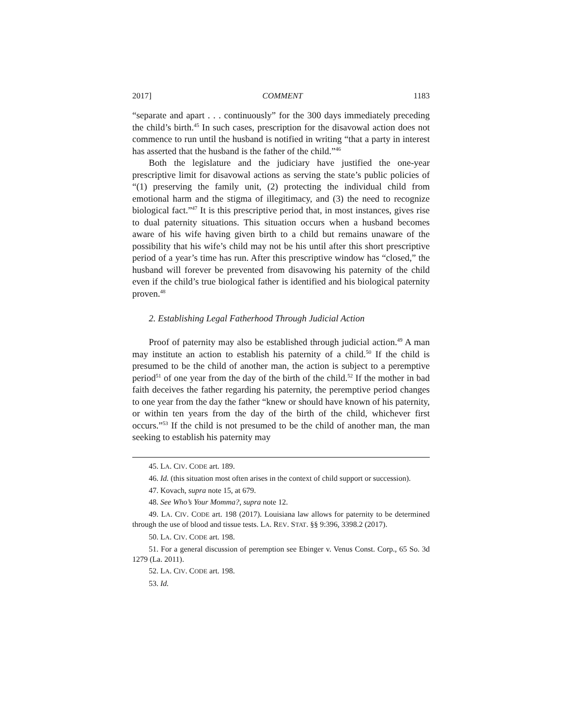2017] COMMENT 1183
“separate and apart . . . continuously” for the 300 days immediately preceding the child’s birth.<sup>45</sup> In such cases, prescription for the disavowal action does not commence to run until the husband is notified in writing “that a party in interest has asserted that the husband is the father of the child.”<sup>46</sup>
Both the legislature and the judiciary have justified the one-year prescriptive limit for disavowal actions as serving the state’s public policies of “(1) preserving the family unit, (2) protecting the individual child from emotional harm and the stigma of illegitimacy, and (3) the need to recognize biological fact.”<sup>47</sup> It is this prescriptive period that, in most instances, gives rise to dual paternity situations. This situation occurs when a husband becomes aware of his wife having given birth to a child but remains unaware of the possibility that his wife’s child may not be his until after this short prescriptive period of a year’s time has run. After this prescriptive window has “closed,” the husband will forever be prevented from disavowing his paternity of the child even if the child’s true biological father is identified and his biological paternity proven.<sup>48</sup>
2. Establishing Legal Fatherhood Through Judicial Action
Proof of paternity may also be established through judicial action.<sup>49</sup> A man may institute an action to establish his paternity of a child.<sup>50</sup> If the child is presumed to be the child of another man, the action is subject to a peremptive period<sup>51</sup> of one year from the day of the birth of the child.<sup>52</sup> If the mother in bad faith deceives the father regarding his paternity, the peremptive period changes to one year from the day the father “knew or should have known of his paternity, or within ten years from the day of the birth of the child, whichever first occurs.”<sup>53</sup> If the child is not presumed to be the child of another man, the man seeking to establish his paternity may
45. LA. CIV. CODE art. 189.
46. Id. (this situation most often arises in the context of child support or succession).
47. Kovach, supra note 15, at 679.
48. See Who’s Your Momma?, supra note 12.
49. LA. CIV. CODE art. 198 (2017). Louisiana law allows for paternity to be determined through the use of blood and tissue tests. LA. REV. STAT. §§ 9:396, 3398.2 (2017).
50. LA. CIV. CODE art. 198.
51. For a general discussion of peremption see Ebinger v. Venus Const. Corp., 65 So. 3d 1279 (La. 2011).
52. LA. CIV. CODE art. 198.
53. Id.